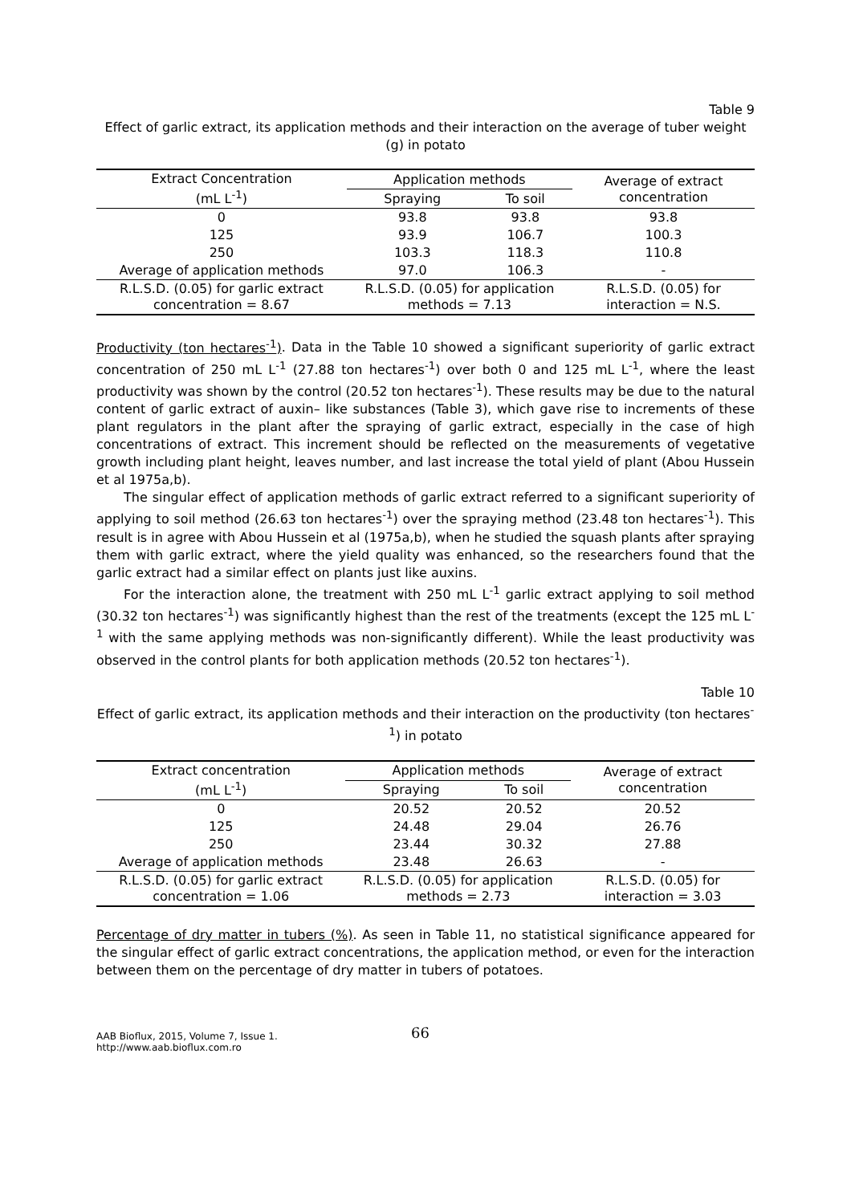Table 9
Effect of garlic extract, its application methods and their interaction on the average of tuber weight (g) in potato
| Extract Concentration (mL L<sup>-1</sup>) | Application methods | | Average of extract concentration |
| --- | --- | --- | --- |
| | Spraying | To soil | |
| 0 | 93.8 | 93.8 | 93.8 |
| 125 | 93.9 | 106.7 | 100.3 |
| 250 | 103.3 | 118.3 | 110.8 |
| Average of application methods | 97.0 | 106.3 | - |
| R.L.S.D. (0.05) for garlic extract concentration = 8.67 | R.L.S.D. (0.05) for application methods = 7.13 | | R.L.S.D. (0.05) for interaction = N.S. |
Productivity (ton hectares<sup>-1</sup>). Data in the Table 10 showed a significant superiority of garlic extract concentration of 250 mL L<sup>-1</sup> (27.88 ton hectares<sup>-1</sup>) over both 0 and 125 mL L<sup>-1</sup>, where the least productivity was shown by the control (20.52 ton hectares<sup>-1</sup>). These results may be due to the natural content of garlic extract of auxin– like substances (Table 3), which gave rise to increments of these plant regulators in the plant after the spraying of garlic extract, especially in the case of high concentrations of extract. This increment should be reflected on the measurements of vegetative growth including plant height, leaves number, and last increase the total yield of plant (Abou Hussein et al 1975a,b).
The singular effect of application methods of garlic extract referred to a significant superiority of applying to soil method (26.63 ton hectares<sup>-1</sup>) over the spraying method (23.48 ton hectares<sup>-1</sup>). This result is in agree with Abou Hussein et al (1975a,b), when he studied the squash plants after spraying them with garlic extract, where the yield quality was enhanced, so the researchers found that the garlic extract had a similar effect on plants just like auxins.
For the interaction alone, the treatment with 250 mL L<sup>-1</sup> garlic extract applying to soil method (30.32 ton hectares<sup>-1</sup>) was significantly highest than the rest of the treatments (except the 125 mL L<sup>-1</sup> with the same applying methods was non-significantly different). While the least productivity was observed in the control plants for both application methods (20.52 ton hectares<sup>-1</sup>).
Table 10
Effect of garlic extract, its application methods and their interaction on the productivity (ton hectares<sup>-1</sup>) in potato
| Extract concentration (mL L<sup>-1</sup>) | Application methods | | Average of extract concentration |
| --- | --- | --- | --- |
| | Spraying | To soil | |
| 0 | 20.52 | 20.52 | 20.52 |
| 125 | 24.48 | 29.04 | 26.76 |
| 250 | 23.44 | 30.32 | 27.88 |
| Average of application methods | 23.48 | 26.63 | - |
| R.L.S.D. (0.05) for garlic extract concentration = 1.06 | R.L.S.D. (0.05) for application methods = 2.73 | | R.L.S.D. (0.05) for interaction = 3.03 |
Percentage of dry matter in tubers (%). As seen in Table 11, no statistical significance appeared for the singular effect of garlic extract concentrations, the application method, or even for the interaction between them on the percentage of dry matter in tubers of potatoes.
AAB Bioflux, 2015, Volume 7, Issue 1.
http://www.aab.bioflux.com.ro
66